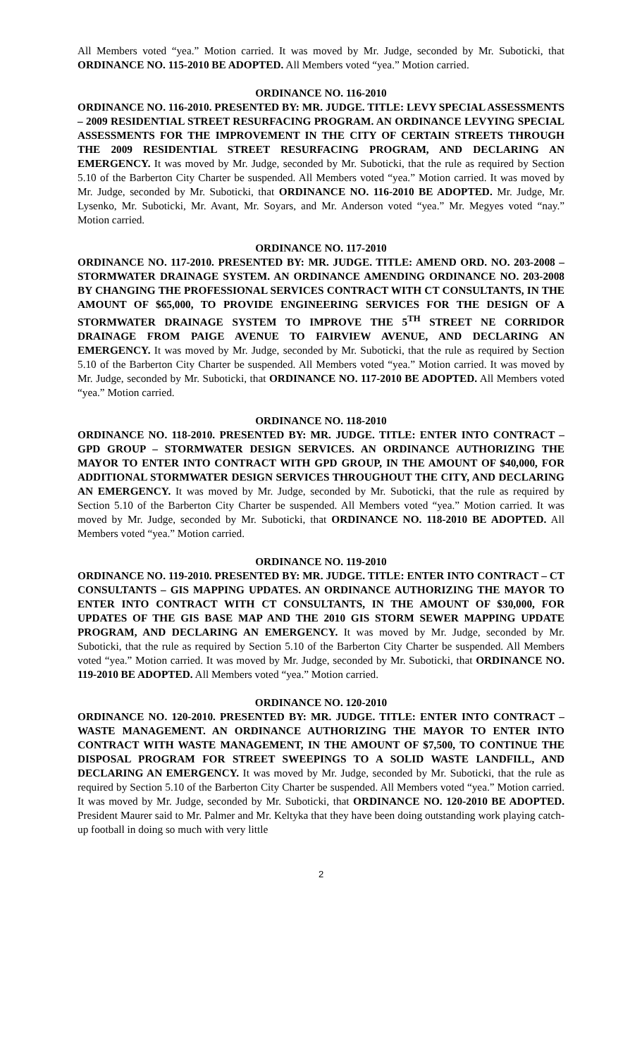All Members voted “yea.” Motion carried. It was moved by Mr. Judge, seconded by Mr. Suboticki, that ORDINANCE NO. 115-2010 BE ADOPTED. All Members voted “yea.” Motion carried.
ORDINANCE NO. 116-2010
ORDINANCE NO. 116-2010. PRESENTED BY: MR. JUDGE. TITLE: LEVY SPECIAL ASSESSMENTS – 2009 RESIDENTIAL STREET RESURFACING PROGRAM. AN ORDINANCE LEVYING SPECIAL ASSESSMENTS FOR THE IMPROVEMENT IN THE CITY OF CERTAIN STREETS THROUGH THE 2009 RESIDENTIAL STREET RESURFACING PROGRAM, AND DECLARING AN EMERGENCY. It was moved by Mr. Judge, seconded by Mr. Suboticki, that the rule as required by Section 5.10 of the Barberton City Charter be suspended. All Members voted “yea.” Motion carried. It was moved by Mr. Judge, seconded by Mr. Suboticki, that ORDINANCE NO. 116-2010 BE ADOPTED. Mr. Judge, Mr. Lysenko, Mr. Suboticki, Mr. Avant, Mr. Soyars, and Mr. Anderson voted “yea.” Mr. Megyes voted “nay.” Motion carried.
ORDINANCE NO. 117-2010
ORDINANCE NO. 117-2010. PRESENTED BY: MR. JUDGE. TITLE: AMEND ORD. NO. 203-2008 – STORMWATER DRAINAGE SYSTEM. AN ORDINANCE AMENDING ORDINANCE NO. 203-2008 BY CHANGING THE PROFESSIONAL SERVICES CONTRACT WITH CT CONSULTANTS, IN THE AMOUNT OF $65,000, TO PROVIDE ENGINEERING SERVICES FOR THE DESIGN OF A STORMWATER DRAINAGE SYSTEM TO IMPROVE THE 5<sup>TH</sup> STREET NE CORRIDOR DRAINAGE FROM PAIGE AVENUE TO FAIRVIEW AVENUE, AND DECLARING AN EMERGENCY. It was moved by Mr. Judge, seconded by Mr. Suboticki, that the rule as required by Section 5.10 of the Barberton City Charter be suspended. All Members voted “yea.” Motion carried. It was moved by Mr. Judge, seconded by Mr. Suboticki, that ORDINANCE NO. 117-2010 BE ADOPTED. All Members voted “yea.” Motion carried.
ORDINANCE NO. 118-2010
ORDINANCE NO. 118-2010. PRESENTED BY: MR. JUDGE. TITLE: ENTER INTO CONTRACT – GPD GROUP – STORMWATER DESIGN SERVICES. AN ORDINANCE AUTHORIZING THE MAYOR TO ENTER INTO CONTRACT WITH GPD GROUP, IN THE AMOUNT OF $40,000, FOR ADDITIONAL STORMWATER DESIGN SERVICES THROUGHOUT THE CITY, AND DECLARING AN EMERGENCY. It was moved by Mr. Judge, seconded by Mr. Suboticki, that the rule as required by Section 5.10 of the Barberton City Charter be suspended. All Members voted “yea.” Motion carried. It was moved by Mr. Judge, seconded by Mr. Suboticki, that ORDINANCE NO. 118-2010 BE ADOPTED. All Members voted “yea.” Motion carried.
ORDINANCE NO. 119-2010
ORDINANCE NO. 119-2010. PRESENTED BY: MR. JUDGE. TITLE: ENTER INTO CONTRACT – CT CONSULTANTS – GIS MAPPING UPDATES. AN ORDINANCE AUTHORIZING THE MAYOR TO ENTER INTO CONTRACT WITH CT CONSULTANTS, IN THE AMOUNT OF $30,000, FOR UPDATES OF THE GIS BASE MAP AND THE 2010 GIS STORM SEWER MAPPING UPDATE PROGRAM, AND DECLARING AN EMERGENCY. It was moved by Mr. Judge, seconded by Mr. Suboticki, that the rule as required by Section 5.10 of the Barberton City Charter be suspended. All Members voted “yea.” Motion carried. It was moved by Mr. Judge, seconded by Mr. Suboticki, that ORDINANCE NO. 119-2010 BE ADOPTED. All Members voted “yea.” Motion carried.
ORDINANCE NO. 120-2010
ORDINANCE NO. 120-2010. PRESENTED BY: MR. JUDGE. TITLE: ENTER INTO CONTRACT – WASTE MANAGEMENT. AN ORDINANCE AUTHORIZING THE MAYOR TO ENTER INTO CONTRACT WITH WASTE MANAGEMENT, IN THE AMOUNT OF $7,500, TO CONTINUE THE DISPOSAL PROGRAM FOR STREET SWEEPINGS TO A SOLID WASTE LANDFILL, AND DECLARING AN EMERGENCY. It was moved by Mr. Judge, seconded by Mr. Suboticki, that the rule as required by Section 5.10 of the Barberton City Charter be suspended. All Members voted “yea.” Motion carried. It was moved by Mr. Judge, seconded by Mr. Suboticki, that ORDINANCE NO. 120-2010 BE ADOPTED. President Maurer said to Mr. Palmer and Mr. Keltyka that they have been doing outstanding work playing catch-up football in doing so much with very little
2